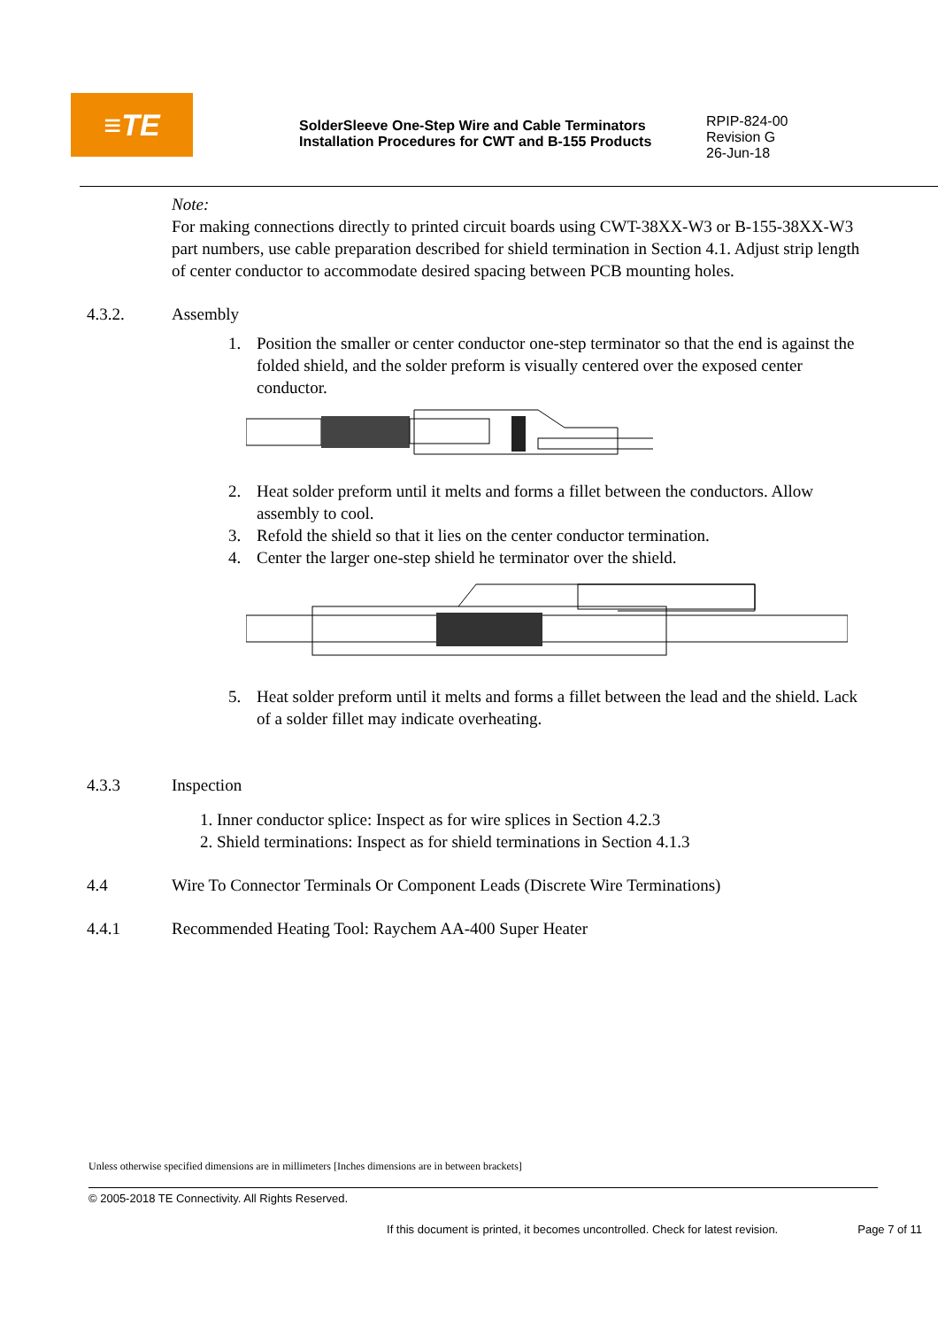≡TE
SolderSleeve One-Step Wire and Cable Terminators
Installation Procedures for CWT and B-155 Products
RPIP-824-00
Revision G
26-Jun-18
Note:
For making connections directly to printed circuit boards using CWT-38XX-W3 or B-155-38XX-W3 part numbers, use cable preparation described for shield termination in Section 4.1. Adjust strip length of center conductor to accommodate desired spacing between PCB mounting holes.
4.3.2. Assembly
1. Position the smaller or center conductor one-step terminator so that the end is against the folded shield, and the solder preform is visually centered over the exposed center conductor.
2. Heat solder preform until it melts and forms a fillet between the conductors. Allow assembly to cool.
3. Refold the shield so that it lies on the center conductor termination.
4. Center the larger one-step shield he terminator over the shield.
5. Heat solder preform until it melts and forms a fillet between the lead and the shield. Lack of a solder fillet may indicate overheating.
4.3.3 Inspection
1. Inner conductor splice: Inspect as for wire splices in Section 4.2.3
2. Shield terminations: Inspect as for shield terminations in Section 4.1.3
4.4 Wire To Connector Terminals Or Component Leads (Discrete Wire Terminations)
4.4.1 Recommended Heating Tool: Raychem AA-400 Super Heater
Unless otherwise specified dimensions are in millimeters [Inches dimensions are in between brackets]
© 2005-2018 TE Connectivity. All Rights Reserved.
If this document is printed, it becomes uncontrolled. Check for latest revision. Page 7 of 11